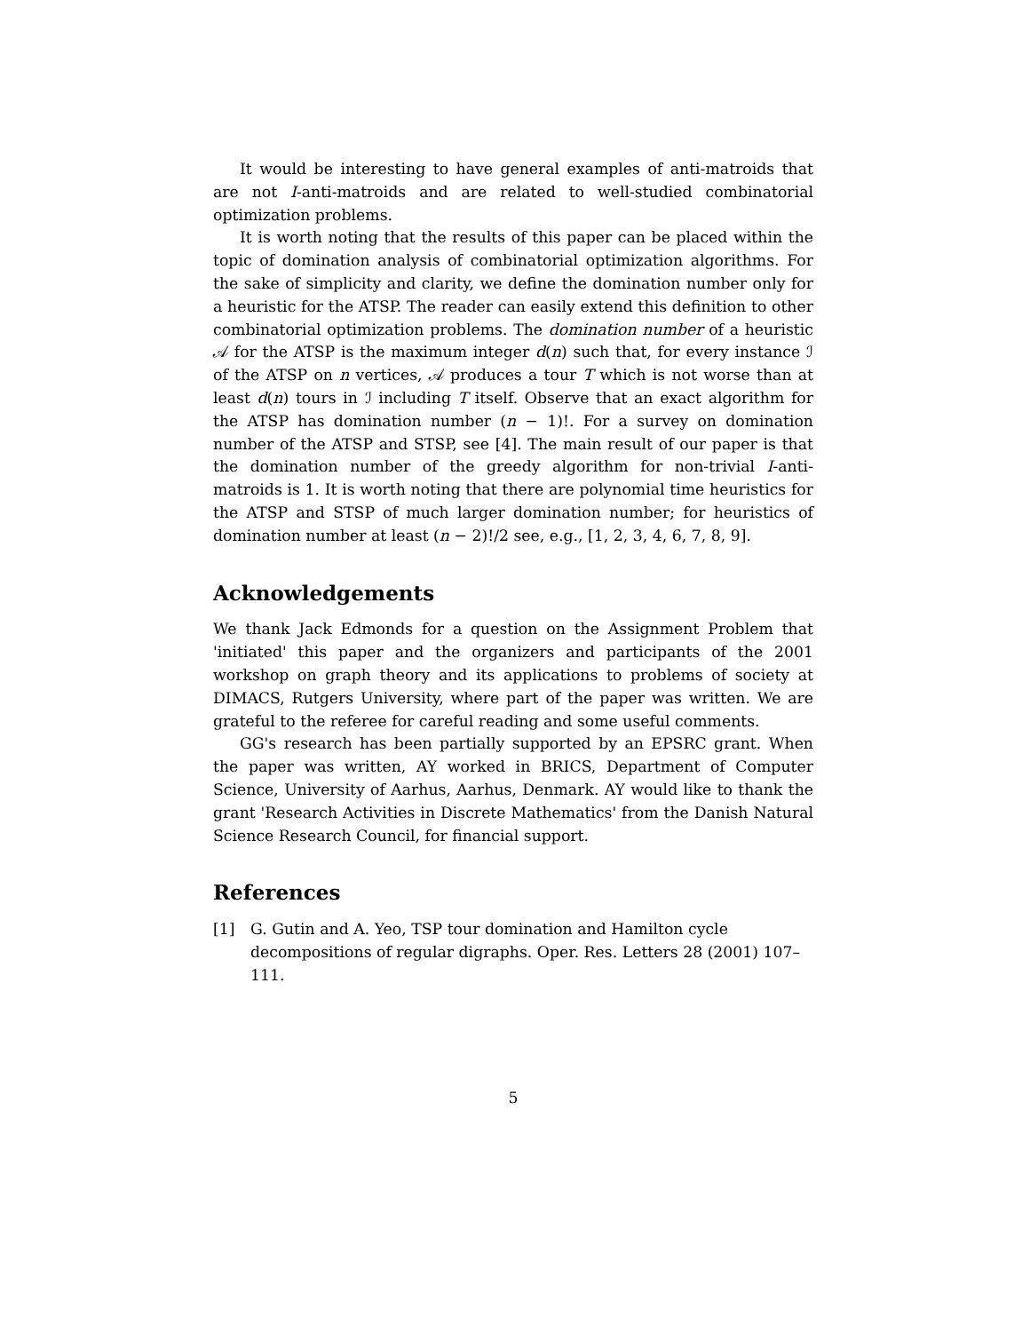It would be interesting to have general examples of anti-matroids that are not I-anti-matroids and are related to well-studied combinatorial optimization problems.
It is worth noting that the results of this paper can be placed within the topic of domination analysis of combinatorial optimization algorithms. For the sake of simplicity and clarity, we define the domination number only for a heuristic for the ATSP. The reader can easily extend this definition to other combinatorial optimization problems. The domination number of a heuristic 𝒜 for the ATSP is the maximum integer d(n) such that, for every instance ℐ of the ATSP on n vertices, 𝒜 produces a tour T which is not worse than at least d(n) tours in ℐ including T itself. Observe that an exact algorithm for the ATSP has domination number (n − 1)!. For a survey on domination number of the ATSP and STSP, see [4]. The main result of our paper is that the domination number of the greedy algorithm for non-trivial I-anti-matroids is 1. It is worth noting that there are polynomial time heuristics for the ATSP and STSP of much larger domination number; for heuristics of domination number at least (n − 2)!/2 see, e.g., [1, 2, 3, 4, 6, 7, 8, 9].
Acknowledgements
We thank Jack Edmonds for a question on the Assignment Problem that 'initiated' this paper and the organizers and participants of the 2001 workshop on graph theory and its applications to problems of society at DIMACS, Rutgers University, where part of the paper was written. We are grateful to the referee for careful reading and some useful comments.
GG's research has been partially supported by an EPSRC grant. When the paper was written, AY worked in BRICS, Department of Computer Science, University of Aarhus, Aarhus, Denmark. AY would like to thank the grant 'Research Activities in Discrete Mathematics' from the Danish Natural Science Research Council, for financial support.
References
[1] G. Gutin and A. Yeo, TSP tour domination and Hamilton cycle decompositions of regular digraphs. Oper. Res. Letters 28 (2001) 107–111.
5